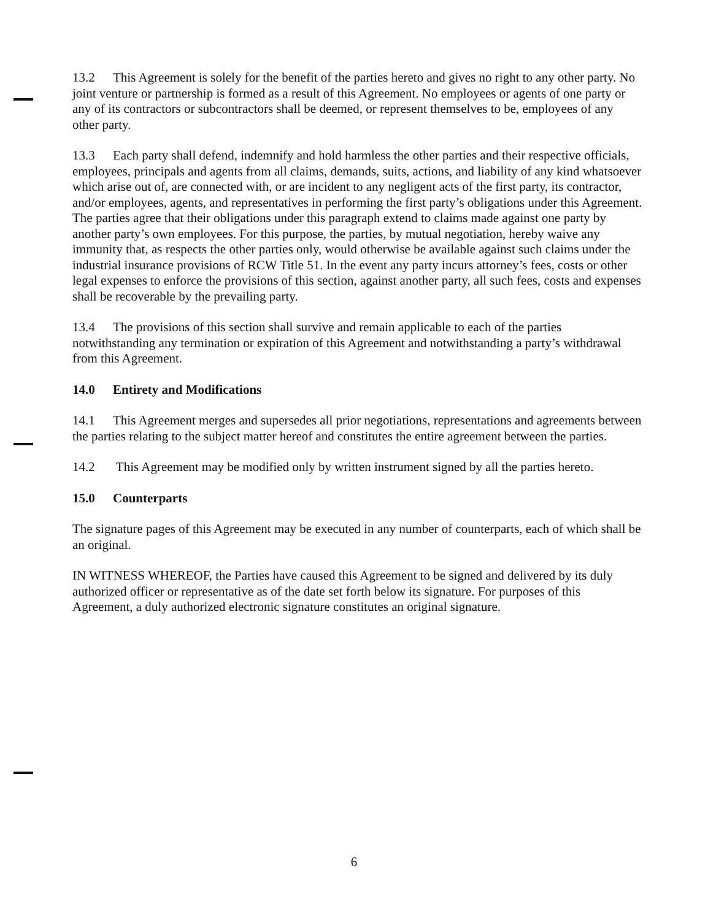13.2 This Agreement is solely for the benefit of the parties hereto and gives no right to any other party. No joint venture or partnership is formed as a result of this Agreement. No employees or agents of one party or any of its contractors or subcontractors shall be deemed, or represent themselves to be, employees of any other party.
13.3 Each party shall defend, indemnify and hold harmless the other parties and their respective officials, employees, principals and agents from all claims, demands, suits, actions, and liability of any kind whatsoever which arise out of, are connected with, or are incident to any negligent acts of the first party, its contractor, and/or employees, agents, and representatives in performing the first party’s obligations under this Agreement. The parties agree that their obligations under this paragraph extend to claims made against one party by another party’s own employees. For this purpose, the parties, by mutual negotiation, hereby waive any immunity that, as respects the other parties only, would otherwise be available against such claims under the industrial insurance provisions of RCW Title 51. In the event any party incurs attorney’s fees, costs or other legal expenses to enforce the provisions of this section, against another party, all such fees, costs and expenses shall be recoverable by the prevailing party.
13.4 The provisions of this section shall survive and remain applicable to each of the parties notwithstanding any termination or expiration of this Agreement and notwithstanding a party’s withdrawal from this Agreement.
14.0 Entirety and Modifications
14.1 This Agreement merges and supersedes all prior negotiations, representations and agreements between the parties relating to the subject matter hereof and constitutes the entire agreement between the parties.
14.2 This Agreement may be modified only by written instrument signed by all the parties hereto.
15.0 Counterparts
The signature pages of this Agreement may be executed in any number of counterparts, each of which shall be an original.
IN WITNESS WHEREOF, the Parties have caused this Agreement to be signed and delivered by its duly authorized officer or representative as of the date set forth below its signature. For purposes of this Agreement, a duly authorized electronic signature constitutes an original signature.
6